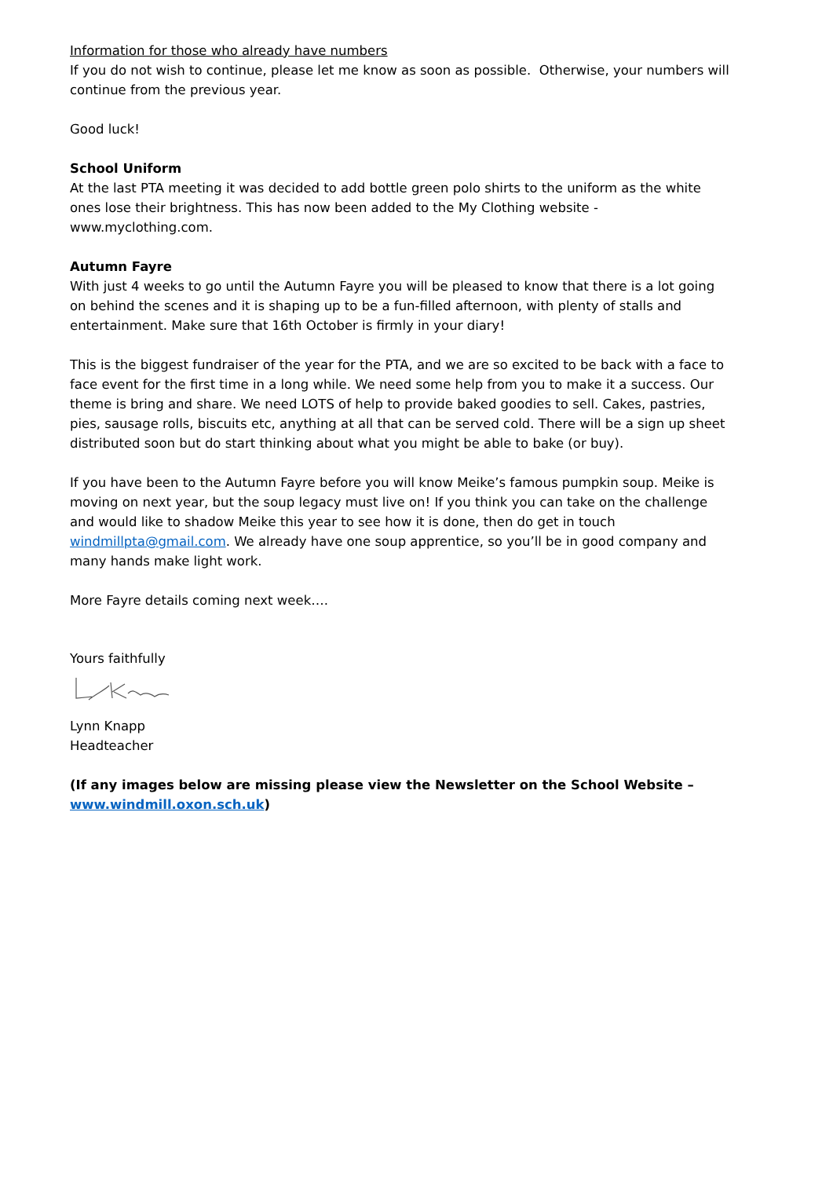Information for those who already have numbers
If you do not wish to continue, please let me know as soon as possible. Otherwise, your numbers will continue from the previous year.
Good luck!
School Uniform
At the last PTA meeting it was decided to add bottle green polo shirts to the uniform as the white ones lose their brightness. This has now been added to the My Clothing website - www.myclothing.com.
Autumn Fayre
With just 4 weeks to go until the Autumn Fayre you will be pleased to know that there is a lot going on behind the scenes and it is shaping up to be a fun-filled afternoon, with plenty of stalls and entertainment. Make sure that 16th October is firmly in your diary!
This is the biggest fundraiser of the year for the PTA, and we are so excited to be back with a face to face event for the first time in a long while. We need some help from you to make it a success. Our theme is bring and share. We need LOTS of help to provide baked goodies to sell. Cakes, pastries, pies, sausage rolls, biscuits etc, anything at all that can be served cold. There will be a sign up sheet distributed soon but do start thinking about what you might be able to bake (or buy).
If you have been to the Autumn Fayre before you will know Meike’s famous pumpkin soup. Meike is moving on next year, but the soup legacy must live on! If you think you can take on the challenge and would like to shadow Meike this year to see how it is done, then do get in touch windmillpta@gmail.com. We already have one soup apprentice, so you’ll be in good company and many hands make light work.
More Fayre details coming next week….
Yours faithfully
Lynn Knapp
Headteacher
(If any images below are missing please view the Newsletter on the School Website – www.windmill.oxon.sch.uk)